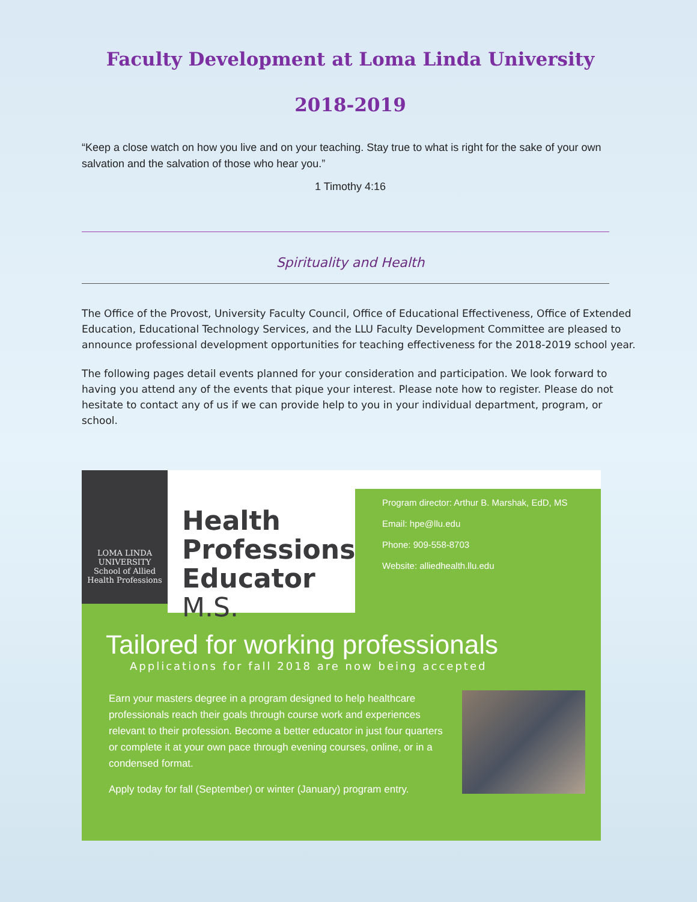Faculty Development at Loma Linda University
2018-2019
“Keep a close watch on how you live and on your teaching. Stay true to what is right for the sake of your own salvation and the salvation of those who hear you.”
1 Timothy 4:16
Spirituality and Health
The Office of the Provost, University Faculty Council, Office of Educational Effectiveness, Office of Extended Education, Educational Technology Services, and the LLU Faculty Development Committee are pleased to announce professional development opportunities for teaching effectiveness for the 2018-2019 school year.
The following pages detail events planned for your consideration and participation. We look forward to having you attend any of the events that pique your interest. Please note how to register. Please do not hesitate to contact any of us if we can provide help to you in your individual department, program, or school.
LOMA LINDA
UNIVERSITY
School of Allied
Health Professions
Health Professions Educator M.S.
Program director: Arthur B. Marshak, EdD, MS
Email: hpe@llu.edu
Phone: 909-558-8703
Website: alliedhealth.llu.edu
Tailored for working professionals
Applications for fall 2018 are now being accepted
Earn your masters degree in a program designed to help healthcare professionals reach their goals through course work and experiences relevant to their profession. Become a better educator in just four quarters or complete it at your own pace through evening courses, online, or in a condensed format.
Apply today for fall (September) or winter (January) program entry.